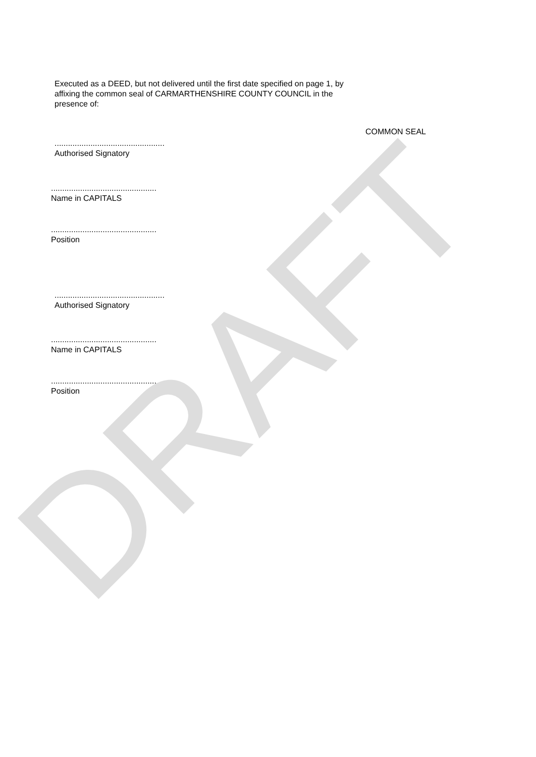DRAFT
Executed as a DEED, but not delivered until the first date specified on page 1, by affixing the common seal of CARMARTHENSHIRE COUNTY COUNCIL in the presence of:
COMMON SEAL
.................................................
Authorised Signatory
...............................................
Name in CAPITALS
...............................................
Position
.................................................
Authorised Signatory
...............................................
Name in CAPITALS
...............................................
Position